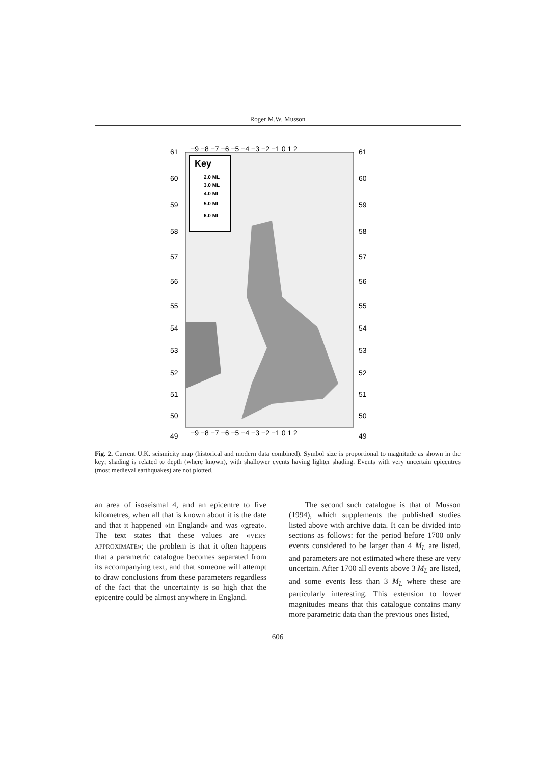Roger M.W. Musson
61
60
59
58
57
56
55
54
53
52
51
50
49
−9 −8 −7 −6 −5 −4 −3 −2 −1 0 1 2
61
60
59
58
57
56
55
54
53
52
51
50
49
Key
2.0 ML
3.0 ML
4.0 ML
5.0 ML
6.0 ML
−9 −8 −7 −6 −5 −4 −3 −2 −1 0 1 2
Fig. 2. Current U.K. seismicity map (historical and modern data combined). Symbol size is proportional to magnitude as shown in the key; shading is related to depth (where known), with shallower events having lighter shading. Events with very uncertain epicentres (most medieval earthquakes) are not plotted.
an area of isoseismal 4, and an epicentre to five kilometres, when all that is known about it is the date and that it happened «in England» and was «great». The text states that these values are «VERY APPROXIMATE»; the problem is that it often happens that a parametric catalogue becomes separated from its accompanying text, and that someone will attempt to draw conclusions from these parameters regardless of the fact that the uncertainty is so high that the epicentre could be almost anywhere in England.
The second such catalogue is that of Musson (1994), which supplements the published studies listed above with archive data. It can be divided into sections as follows: for the period before 1700 only events considered to be larger than 4 M<sub>L</sub> are listed, and parameters are not estimated where these are very uncertain. After 1700 all events above 3 M<sub>L</sub> are listed, and some events less than 3 M<sub>L</sub> where these are particularly interesting. This extension to lower magnitudes means that this catalogue contains many more parametric data than the previous ones listed,
606